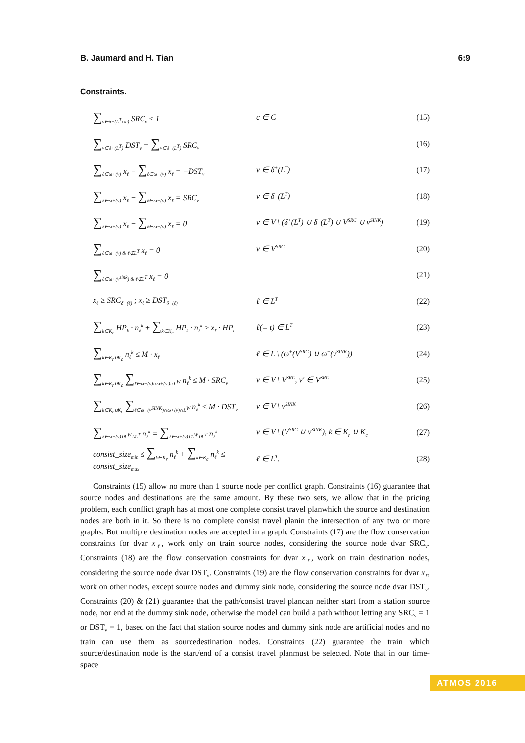B. Jaumard and H. Tian 6:9
Constraints.
∑<sub>v∈δ−(L<sup>T</sup>∩c)</sub> SRC<sub>v</sub> ≤ 1 c ∈ C (15)
∑<sub>v∈δ+(L<sup>T</sup>)</sub> DST<sub>v</sub> = ∑<sub>v∈δ−(L<sup>T</sup>)</sub> SRC<sub>v</sub>
(16)
∑<sub>ℓ∈ω+(v)</sub> x<sub>ℓ</sub> − ∑<sub>ℓ∈ω−(v)</sub> x<sub>ℓ</sub> = −DST<sub>v</sub>
v ∈ δ<sup>+</sup>(L<sup>T</sup>) (17)
∑<sub>ℓ∈ω+(v)</sub> x<sub>ℓ</sub> − ∑<sub>ℓ∈ω−(v)</sub> x<sub>ℓ</sub> = SRC<sub>v</sub>
v ∈ δ<sup>−</sup>(L<sup>T</sup>) (18)
∑<sub>ℓ∈ω+(v)</sub> x<sub>ℓ</sub> − ∑<sub>ℓ∈ω−(v)</sub> x<sub>ℓ</sub> = 0
v ∈ V \ (δ<sup>+</sup>(L<sup>T</sup>) ∪ δ<sup>−</sup>(L<sup>T</sup>) ∪ V<sup>SRC</sup> ∪ v<sup>SINK</sup>)
(19)
∑<sub>ℓ∈ω−(v) & ℓ∉L<sup>T</sup></sub> x<sub>ℓ</sub> = 0 v ∈ V<sup>SRC</sup>
(20)
∑<sub>ℓ∈ω+(v<sup>sink</sup>) & ℓ∉L<sup>T</sup></sub> x<sub>ℓ</sub> = 0 (21)
x<sub>ℓ</sub> ≥ SRC<sub>δ+(ℓ)</sub> ; x<sub>ℓ</sub> ≥ DST<sub>δ−(ℓ)</sub>
ℓ ∈ L<sup>T</sup>
(22)
∑<sub>k∈K<sub>r</sub></sub> HP<sub>k</sub> · n<sub>ℓ</sub><sup>k</sup> + ∑<sub>k∈K<sub>c</sub></sub> HP<sub>k</sub> · n<sub>ℓ</sub><sup>k</sup> ≥ x<sub>ℓ</sub> · HP<sub>t</sub>
ℓ(≡ t) ∈ L<sup>T</sup>
(23)
∑<sub>k∈K<sub>r</sub>∪K<sub>c</sub></sub> n<sub>ℓ</sub><sup>k</sup> ≤ M · x<sub>ℓ</sub>
ℓ ∈ L \ (ω<sup>+</sup>(V<sup>SRC</sup>) ∪ ω<sup>−</sup>(v<sup>SINK</sup>)) (24)
∑<sub>k∈K<sub>r</sub>∪K<sub>c</sub></sub> ∑<sub>ℓ∈ω−(v)∩ω+(v′)∩L<sup>W</sup></sub> n<sub>ℓ</sub><sup>k</sup> ≤ M · SRC<sub>v</sub>
v ∈ V \ V<sup>SRC</sup>, v′ ∈ V<sup>SRC</sup>
(25)
∑<sub>k∈K<sub>r</sub>∪K<sub>c</sub></sub> ∑<sub>ℓ∈ω−(v<sup>SINK</sup>)∩ω+(v)∩L<sup>W</sup></sub> n<sub>ℓ</sub><sup>k</sup> ≤ M · DST<sub>v</sub>
v ∈ V \ v<sup>SINK</sup>
(26)
∑<sub>ℓ∈ω−(v)∪L<sup>W</sup>∪L<sup>T</sup></sub> n<sub>ℓ</sub><sup>k</sup> = ∑<sub>ℓ∈ω+(v)∪L<sup>W</sup>∪L<sup>T</sup></sub> n<sub>ℓ</sub><sup>k</sup>
v ∈ V \ (V<sup>SRC</sup> ∪ v<sup>SINK</sup>), k ∈ K<sub>r</sub> ∪ K<sub>c</sub>
(27)
consist_size<sub>min</sub> ≤ ∑<sub>k∈K<sub>r</sub></sub> n<sub>ℓ</sub><sup>k</sup> + ∑<sub>k∈K<sub>c</sub></sub> n<sub>ℓ</sub><sup>k</sup> ≤ consist_size<sub>max</sub>
ℓ ∈ L<sup>T</sup>. (28)
Constraints (15) allow no more than 1 source node per conflict graph. Constraints (16) guarantee that source nodes and destinations are the same amount. By these two sets, we allow that in the pricing problem, each conflict graph has at most one complete consist travel planwhich the source and destination nodes are both in it. So there is no complete consist travel planin the intersection of any two or more graphs. But multiple destination nodes are accepted in a graph. Constraints (17) are the flow conservation constraints for dvar x<sub>ℓ</sub>, work only on train source nodes, considering the source node dvar SRC<sub>v</sub>. Constraints (18) are the flow conservation constraints for dvar x<sub>ℓ</sub>, work on train destination nodes, considering the source node dvar DST<sub>v</sub>. Constraints (19) are the flow conservation constraints for dvar x<sub>ℓ</sub>, work on other nodes, except source nodes and dummy sink node, considering the source node dvar DST<sub>v</sub>. Constraints (20) & (21) guarantee that the path/consist travel plancan neither start from a station source node, nor end at the dummy sink node, otherwise the model can build a path without letting any SRC<sub>v</sub> = 1 or DST<sub>v</sub> = 1, based on the fact that station source nodes and dummy sink node are artificial nodes and no train can use them as sourcedestination nodes. Constraints (22) guarantee the train which source/destination node is the start/end of a consist travel planmust be selected. Note that in our time-space
ATMOS 2016